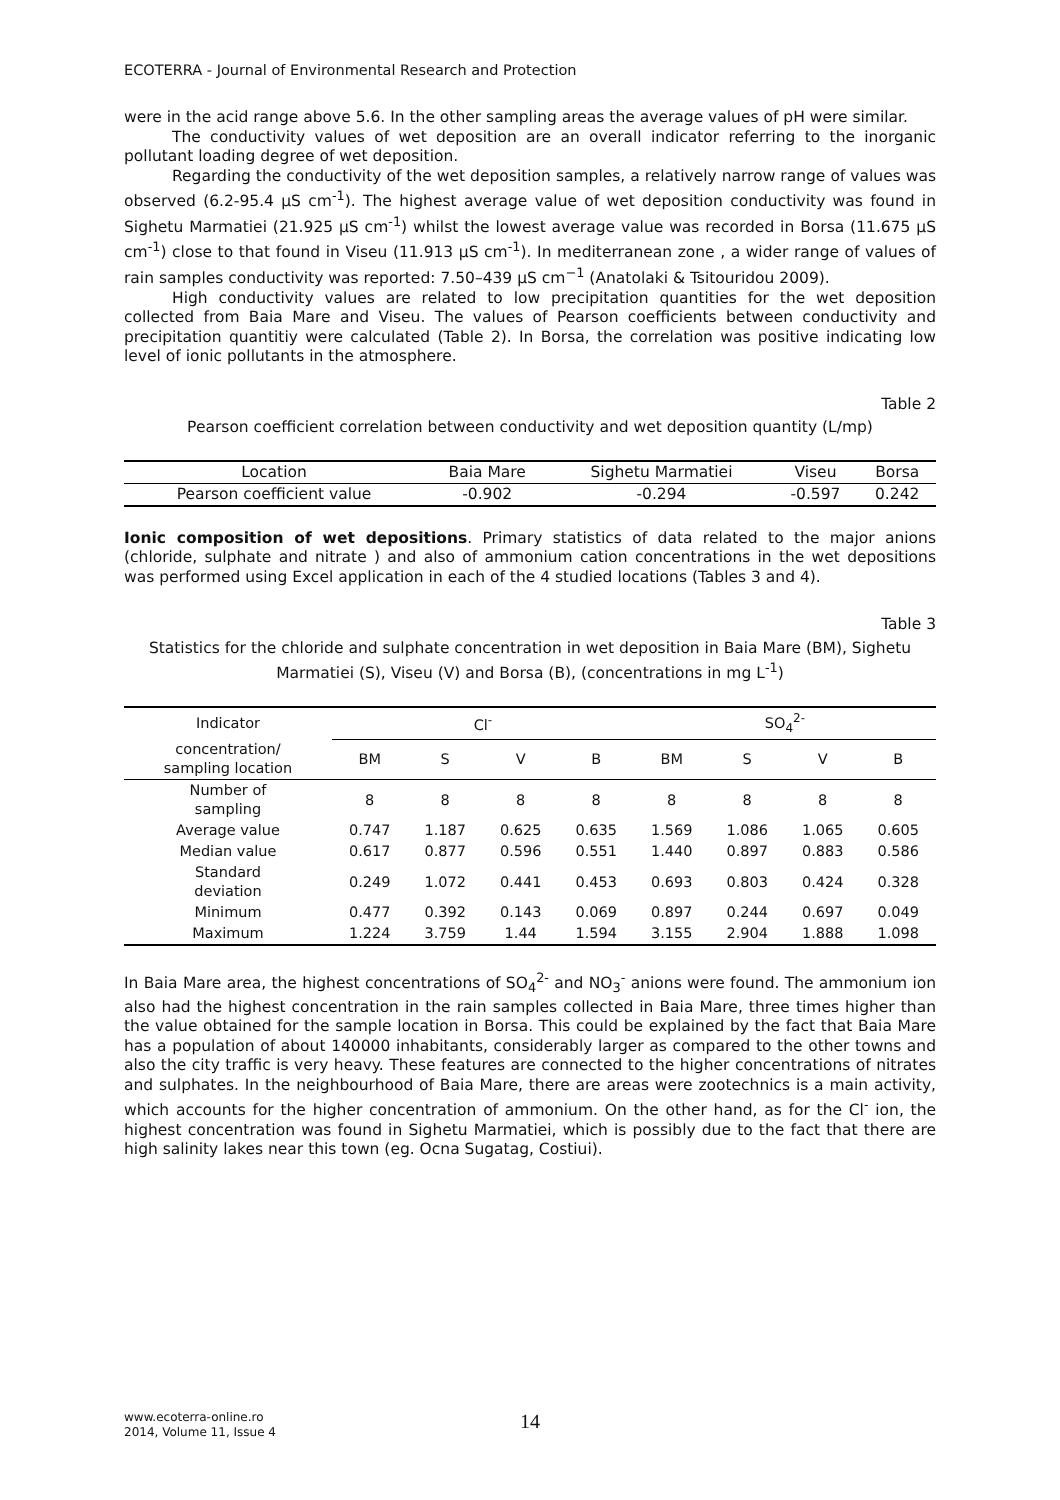ECOTERRA - Journal of Environmental Research and Protection
were in the acid range above 5.6. In the other sampling areas the average values of pH were similar.
The conductivity values of wet deposition are an overall indicator referring to the inorganic pollutant loading degree of wet deposition.
Regarding the conductivity of the wet deposition samples, a relatively narrow range of values was observed (6.2-95.4 µS cm<sup>-1</sup>). The highest average value of wet deposition conductivity was found in Sighetu Marmatiei (21.925 µS cm<sup>-1</sup>) whilst the lowest average value was recorded in Borsa (11.675 µS cm<sup>-1</sup>) close to that found in Viseu (11.913 µS cm<sup>-1</sup>). In mediterranean zone , a wider range of values of rain samples conductivity was reported: 7.50–439 µS cm<sup>−1</sup> (Anatolaki & Tsitouridou 2009).
High conductivity values are related to low precipitation quantities for the wet deposition collected from Baia Mare and Viseu. The values of Pearson coefficients between conductivity and precipitation quantitiy were calculated (Table 2). In Borsa, the correlation was positive indicating low level of ionic pollutants in the atmosphere.
Table 2
Pearson coefficient correlation between conductivity and wet deposition quantity (L/mp)
| Location | Baia Mare | Sighetu Marmatiei | Viseu | Borsa |
| Pearson coefficient value | -0.902 | -0.294 | -0.597 | 0.242 |
Ionic composition of wet depositions. Primary statistics of data related to the major anions (chloride, sulphate and nitrate ) and also of ammonium cation concentrations in the wet depositions was performed using Excel application in each of the 4 studied locations (Tables 3 and 4).
Table 3
Statistics for the chloride and sulphate concentration in wet deposition in Baia Mare (BM), Sighetu Marmatiei (S), Viseu (V) and Borsa (B), (concentrations in mg L<sup>-1</sup>)
| Indicator | Cl<sup>-</sup> | | | | SO<sub>4</sub><sup>2-</sup> | | | |
| --- | --- | --- | --- | --- | --- | --- | --- | --- |
| concentration/ sampling location | BM | S | V | B | BM | S | V | B |
| Number of sampling | 8 | 8 | 8 | 8 | 8 | 8 | 8 | 8 |
| Average value | 0.747 | 1.187 | 0.625 | 0.635 | 1.569 | 1.086 | 1.065 | 0.605 |
| Median value | 0.617 | 0.877 | 0.596 | 0.551 | 1.440 | 0.897 | 0.883 | 0.586 |
| Standard deviation | 0.249 | 1.072 | 0.441 | 0.453 | 0.693 | 0.803 | 0.424 | 0.328 |
| Minimum | 0.477 | 0.392 | 0.143 | 0.069 | 0.897 | 0.244 | 0.697 | 0.049 |
| Maximum | 1.224 | 3.759 | 1.44 | 1.594 | 3.155 | 2.904 | 1.888 | 1.098 |
In Baia Mare area, the highest concentrations of SO<sub>4</sub><sup>2-</sup> and NO<sub>3</sub><sup>-</sup> anions were found. The ammonium ion also had the highest concentration in the rain samples collected in Baia Mare, three times higher than the value obtained for the sample location in Borsa. This could be explained by the fact that Baia Mare has a population of about 140000 inhabitants, considerably larger as compared to the other towns and also the city traffic is very heavy. These features are connected to the higher concentrations of nitrates and sulphates. In the neighbourhood of Baia Mare, there are areas were zootechnics is a main activity, which accounts for the higher concentration of ammonium. On the other hand, as for the Cl<sup>-</sup> ion, the highest concentration was found in Sighetu Marmatiei, which is possibly due to the fact that there are high salinity lakes near this town (eg. Ocna Sugatag, Costiui).
www.ecoterra-online.ro
2014, Volume 11, Issue 4
14